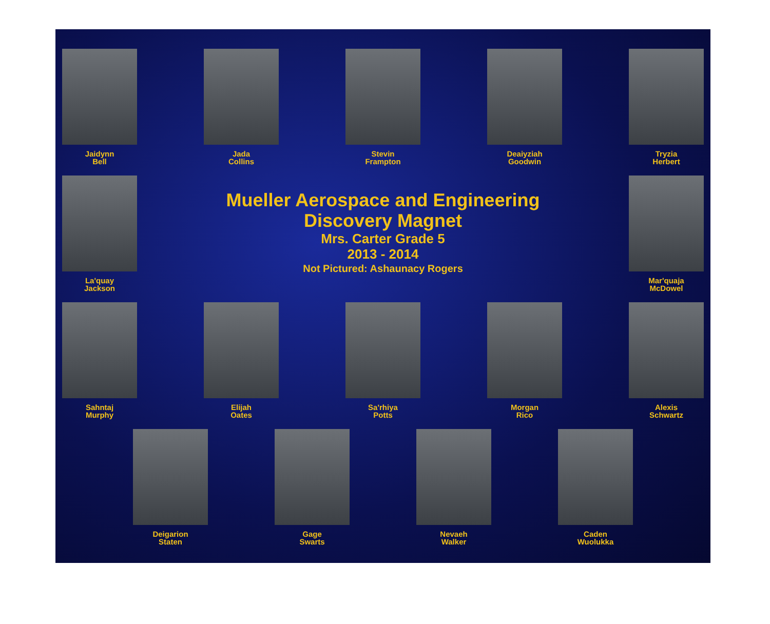Jaidynn
Bell
Jada
Collins
Stevin
Frampton
Deaiyziah
Goodwin
Tryzia
Herbert
La'quay
Jackson
Mueller Aerospace and Engineering
Discovery Magnet
Mrs. Carter Grade 5
2013 - 2014
Not Pictured: Ashaunacy Rogers
Mar'quaja
McDowel
Sahntaj
Murphy
Elijah
Oates
Sa'rhiya
Potts
Morgan
Rico
Alexis
Schwartz
Deigarion
Staten
Gage
Swarts
Nevaeh
Walker
Caden
Wuolukka